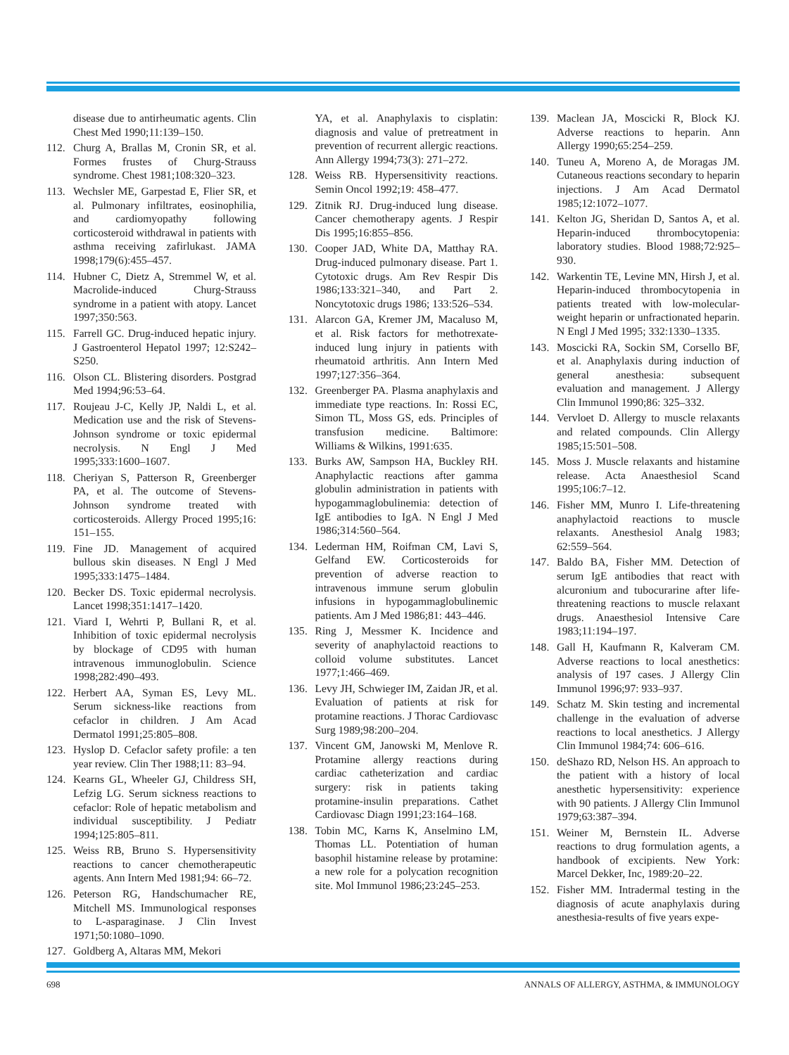disease due to antirheumatic agents. Clin Chest Med 1990;11:139–150.
112. Churg A, Brallas M, Cronin SR, et al. Formes frustes of Churg-Strauss syndrome. Chest 1981;108:320–323.
113. Wechsler ME, Garpestad E, Flier SR, et al. Pulmonary infiltrates, eosinophilia, and cardiomyopathy following corticosteroid withdrawal in patients with asthma receiving zafirlukast. JAMA 1998;179(6):455–457.
114. Hubner C, Dietz A, Stremmel W, et al. Macrolide-induced Churg-Strauss syndrome in a patient with atopy. Lancet 1997;350:563.
115. Farrell GC. Drug-induced hepatic injury. J Gastroenterol Hepatol 1997; 12:S242–S250.
116. Olson CL. Blistering disorders. Postgrad Med 1994;96:53–64.
117. Roujeau J-C, Kelly JP, Naldi L, et al. Medication use and the risk of Stevens-Johnson syndrome or toxic epidermal necrolysis. N Engl J Med 1995;333:1600–1607.
118. Cheriyan S, Patterson R, Greenberger PA, et al. The outcome of Stevens-Johnson syndrome treated with corticosteroids. Allergy Proced 1995;16: 151–155.
119. Fine JD. Management of acquired bullous skin diseases. N Engl J Med 1995;333:1475–1484.
120. Becker DS. Toxic epidermal necrolysis. Lancet 1998;351:1417–1420.
121. Viard I, Wehrti P, Bullani R, et al. Inhibition of toxic epidermal necrolysis by blockage of CD95 with human intravenous immunoglobulin. Science 1998;282:490–493.
122. Herbert AA, Syman ES, Levy ML. Serum sickness-like reactions from cefaclor in children. J Am Acad Dermatol 1991;25:805–808.
123. Hyslop D. Cefaclor safety profile: a ten year review. Clin Ther 1988;11: 83–94.
124. Kearns GL, Wheeler GJ, Childress SH, Lefzig LG. Serum sickness reactions to cefaclor: Role of hepatic metabolism and individual susceptibility. J Pediatr 1994;125:805–811.
125. Weiss RB, Bruno S. Hypersensitivity reactions to cancer chemotherapeutic agents. Ann Intern Med 1981;94: 66–72.
126. Peterson RG, Handschumacher RE, Mitchell MS. Immunological responses to L-asparaginase. J Clin Invest 1971;50:1080–1090.
127. Goldberg A, Altaras MM, Mekori
YA, et al. Anaphylaxis to cisplatin: diagnosis and value of pretreatment in prevention of recurrent allergic reactions. Ann Allergy 1994;73(3): 271–272.
128. Weiss RB. Hypersensitivity reactions. Semin Oncol 1992;19: 458–477.
129. Zitnik RJ. Drug-induced lung disease. Cancer chemotherapy agents. J Respir Dis 1995;16:855–856.
130. Cooper JAD, White DA, Matthay RA. Drug-induced pulmonary disease. Part 1. Cytotoxic drugs. Am Rev Respir Dis 1986;133:321–340, and Part 2. Noncytotoxic drugs 1986; 133:526–534.
131. Alarcon GA, Kremer JM, Macaluso M, et al. Risk factors for methotrexate-induced lung injury in patients with rheumatoid arthritis. Ann Intern Med 1997;127:356–364.
132. Greenberger PA. Plasma anaphylaxis and immediate type reactions. In: Rossi EC, Simon TL, Moss GS, eds. Principles of transfusion medicine. Baltimore: Williams & Wilkins, 1991:635.
133. Burks AW, Sampson HA, Buckley RH. Anaphylactic reactions after gamma globulin administration in patients with hypogammaglobulinemia: detection of IgE antibodies to IgA. N Engl J Med 1986;314:560–564.
134. Lederman HM, Roifman CM, Lavi S, Gelfand EW. Corticosteroids for prevention of adverse reaction to intravenous immune serum globulin infusions in hypogammaglobulinemic patients. Am J Med 1986;81: 443–446.
135. Ring J, Messmer K. Incidence and severity of anaphylactoid reactions to colloid volume substitutes. Lancet 1977;1:466–469.
136. Levy JH, Schwieger IM, Zaidan JR, et al. Evaluation of patients at risk for protamine reactions. J Thorac Cardiovasc Surg 1989;98:200–204.
137. Vincent GM, Janowski M, Menlove R. Protamine allergy reactions during cardiac catheterization and cardiac surgery: risk in patients taking protamine-insulin preparations. Cathet Cardiovasc Diagn 1991;23:164–168.
138. Tobin MC, Karns K, Anselmino LM, Thomas LL. Potentiation of human basophil histamine release by protamine: a new role for a polycation recognition site. Mol Immunol 1986;23:245–253.
139. Maclean JA, Moscicki R, Block KJ. Adverse reactions to heparin. Ann Allergy 1990;65:254–259.
140. Tuneu A, Moreno A, de Moragas JM. Cutaneous reactions secondary to heparin injections. J Am Acad Dermatol 1985;12:1072–1077.
141. Kelton JG, Sheridan D, Santos A, et al. Heparin-induced thrombocytopenia: laboratory studies. Blood 1988;72:925–930.
142. Warkentin TE, Levine MN, Hirsh J, et al. Heparin-induced thrombocytopenia in patients treated with low-molecular-weight heparin or unfractionated heparin. N Engl J Med 1995; 332:1330–1335.
143. Moscicki RA, Sockin SM, Corsello BF, et al. Anaphylaxis during induction of general anesthesia: subsequent evaluation and management. J Allergy Clin Immunol 1990;86: 325–332.
144. Vervloet D. Allergy to muscle relaxants and related compounds. Clin Allergy 1985;15:501–508.
145. Moss J. Muscle relaxants and histamine release. Acta Anaesthesiol Scand 1995;106:7–12.
146. Fisher MM, Munro I. Life-threatening anaphylactoid reactions to muscle relaxants. Anesthesiol Analg 1983; 62:559–564.
147. Baldo BA, Fisher MM. Detection of serum IgE antibodies that react with alcuronium and tubocurarine after life-threatening reactions to muscle relaxant drugs. Anaesthesiol Intensive Care 1983;11:194–197.
148. Gall H, Kaufmann R, Kalveram CM. Adverse reactions to local anesthetics: analysis of 197 cases. J Allergy Clin Immunol 1996;97: 933–937.
149. Schatz M. Skin testing and incremental challenge in the evaluation of adverse reactions to local anesthetics. J Allergy Clin Immunol 1984;74: 606–616.
150. deShazo RD, Nelson HS. An approach to the patient with a history of local anesthetic hypersensitivity: experience with 90 patients. J Allergy Clin Immunol 1979;63:387–394.
151. Weiner M, Bernstein IL. Adverse reactions to drug formulation agents, a handbook of excipients. New York: Marcel Dekker, Inc, 1989:20–22.
152. Fisher MM. Intradermal testing in the diagnosis of acute anaphylaxis during anesthesia-results of five years expe-
698 ANNALS OF ALLERGY, ASTHMA, & IMMUNOLOGY